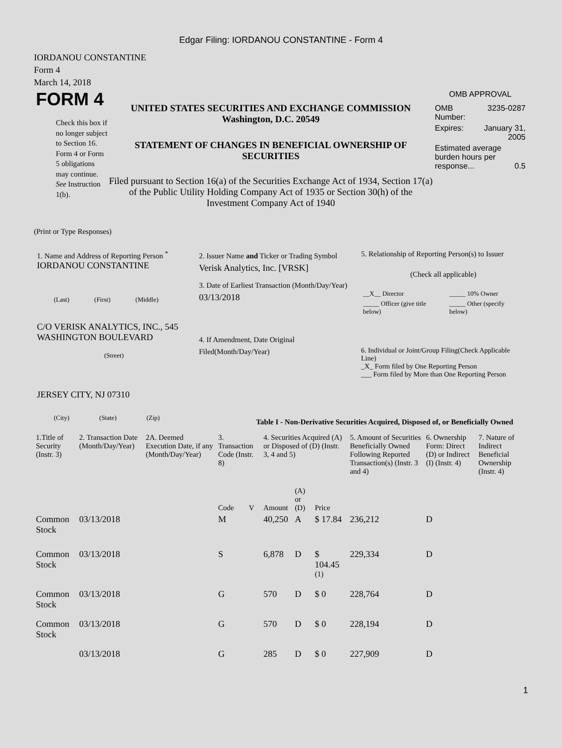Edgar Filing: IORDANOU CONSTANTINE - Form 4
IORDANOU CONSTANTINE
Form 4
March 14, 2018
FORM 4
Check this box if no longer subject to Section 16. Form 4 or Form 5 obligations may continue. See Instruction 1(b).
UNITED STATES SECURITIES AND EXCHANGE COMMISSION
Washington, D.C. 20549
STATEMENT OF CHANGES IN BENEFICIAL OWNERSHIP OF SECURITIES
Filed pursuant to Section 16(a) of the Securities Exchange Act of 1934, Section 17(a) of the Public Utility Holding Company Act of 1935 or Section 30(h) of the Investment Company Act of 1940
OMB APPROVAL
| OMB Number: | 3235-0287 |
| Expires: | January 31, 2005 |
| Estimated average burden hours per response... 0.5 | |
(Print or Type Responses)
1. Name and Address of Reporting Person <sup>*</sup>
IORDANOU CONSTANTINE
(Last) (First) (Middle)
C/O VERISK ANALYTICS, INC., 545 WASHINGTON BOULEVARD
(Street)
JERSEY CITY, NJ 07310
(City) (State) (Zip)
2. Issuer Name and Ticker or Trading Symbol
Verisk Analytics, Inc. [VRSK]
3. Date of Earliest Transaction (Month/Day/Year)
03/13/2018
4. If Amendment, Date Original Filed(Month/Day/Year)
5. Relationship of Reporting Person(s) to Issuer
(Check all applicable)
| __X__ Director | _____ 10% Owner |
| _____ Officer (give title below) | _____ Other (specify below) |
6. Individual or Joint/Group Filing(Check Applicable Line)
_X_ Form filed by One Reporting Person
___ Form filed by More than One Reporting Person
Table I - Non-Derivative Securities Acquired, Disposed of, or Beneficially Owned
| 1.Title of Security (Instr. 3) | 2. Transaction Date (Month/Day/Year) | 2A. Deemed Execution Date, if any (Month/Day/Year) | 3. Transaction Code (Instr. 8) | | 4. Securities Acquired (A) or Disposed of (D) (Instr. 3, 4 and 5) | | | 5. Amount of Securities Beneficially Owned Following Reported Transaction(s) (Instr. 3 and 4) | 6. Ownership Form: Direct (D) or Indirect (I) (Instr. 4) | 7. Nature of Indirect Beneficial Ownership (Instr. 4) |
| --- | --- | --- | --- | --- | --- | --- | --- | --- | --- | --- |
| | | | Code | V | Amount | (A) or (D) | Price | | | |
| Common Stock | 03/13/2018 | | M | | 40,250 | A | $ 17.84 | 236,212 | D | |
| Common Stock | 03/13/2018 | | S | | 6,878 | D | $ 104.45 <sup>(1)</sup> | 229,334 | D | |
| Common Stock | 03/13/2018 | | G | | 570 | D | $ 0 | 228,764 | D | |
| Common Stock | 03/13/2018 | | G | | 570 | D | $ 0 | 228,194 | D | |
| | 03/13/2018 | | G | | 285 | D | $ 0 | 227,909 | D | |
1